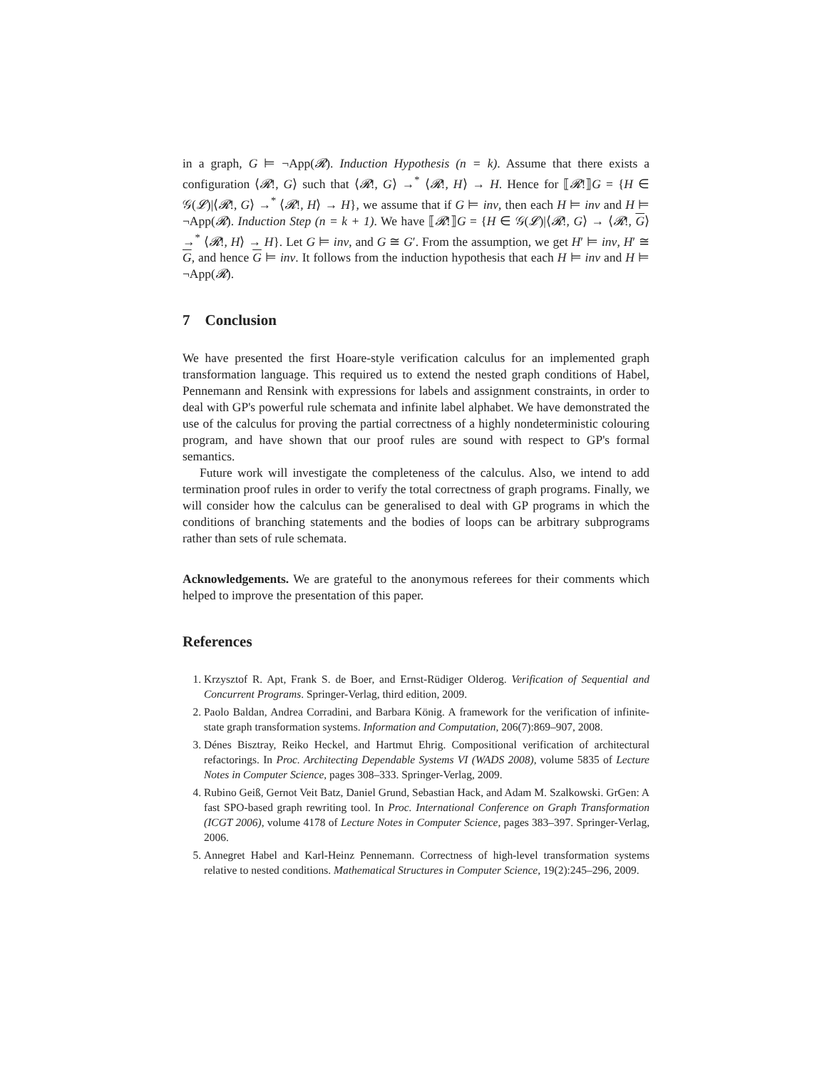in a graph, G ⊨ ¬App(𝓡). Induction Hypothesis (n = k). Assume that there exists a configuration ⟨𝓡!, G⟩ such that ⟨𝓡!, G⟩ →<sup>*</sup> ⟨𝓡!, H⟩ → H. Hence for ⟦𝓡!⟧G = {H ∈ 𝒢(𝓛)|⟨𝓡!, G⟩ →<sup>*</sup> ⟨𝓡!, H⟩ → H}, we assume that if G ⊨ inv, then each H ⊨ inv and H ⊨ ¬App(𝓡). Induction Step (n = k + 1). We have ⟦𝓡!⟧G = {H ∈ 𝒢(𝓛)|⟨𝓡!, G⟩ → ⟨𝓡!, G⟩ →<sup>*</sup> ⟨𝓡!, H⟩ → H}. Let G ⊨ inv, and G ≅ G′. From the assumption, we get H′ ⊨ inv, H′ ≅ G, and hence G ⊨ inv. It follows from the induction hypothesis that each H ⊨ inv and H ⊨ ¬App(𝓡).
7 Conclusion
We have presented the first Hoare-style verification calculus for an implemented graph transformation language. This required us to extend the nested graph conditions of Habel, Pennemann and Rensink with expressions for labels and assignment constraints, in order to deal with GP's powerful rule schemata and infinite label alphabet. We have demonstrated the use of the calculus for proving the partial correctness of a highly nondeterministic colouring program, and have shown that our proof rules are sound with respect to GP's formal semantics.
Future work will investigate the completeness of the calculus. Also, we intend to add termination proof rules in order to verify the total correctness of graph programs. Finally, we will consider how the calculus can be generalised to deal with GP programs in which the conditions of branching statements and the bodies of loops can be arbitrary subprograms rather than sets of rule schemata.
Acknowledgements. We are grateful to the anonymous referees for their comments which helped to improve the presentation of this paper.
References
1. Krzysztof R. Apt, Frank S. de Boer, and Ernst-Rüdiger Olderog. Verification of Sequential and Concurrent Programs. Springer-Verlag, third edition, 2009.
2. Paolo Baldan, Andrea Corradini, and Barbara König. A framework for the verification of infinite-state graph transformation systems. Information and Computation, 206(7):869–907, 2008.
3. Dénes Bisztray, Reiko Heckel, and Hartmut Ehrig. Compositional verification of architectural refactorings. In Proc. Architecting Dependable Systems VI (WADS 2008), volume 5835 of Lecture Notes in Computer Science, pages 308–333. Springer-Verlag, 2009.
4. Rubino Geiß, Gernot Veit Batz, Daniel Grund, Sebastian Hack, and Adam M. Szalkowski. GrGen: A fast SPO-based graph rewriting tool. In Proc. International Conference on Graph Transformation (ICGT 2006), volume 4178 of Lecture Notes in Computer Science, pages 383–397. Springer-Verlag, 2006.
5. Annegret Habel and Karl-Heinz Pennemann. Correctness of high-level transformation systems relative to nested conditions. Mathematical Structures in Computer Science, 19(2):245–296, 2009.